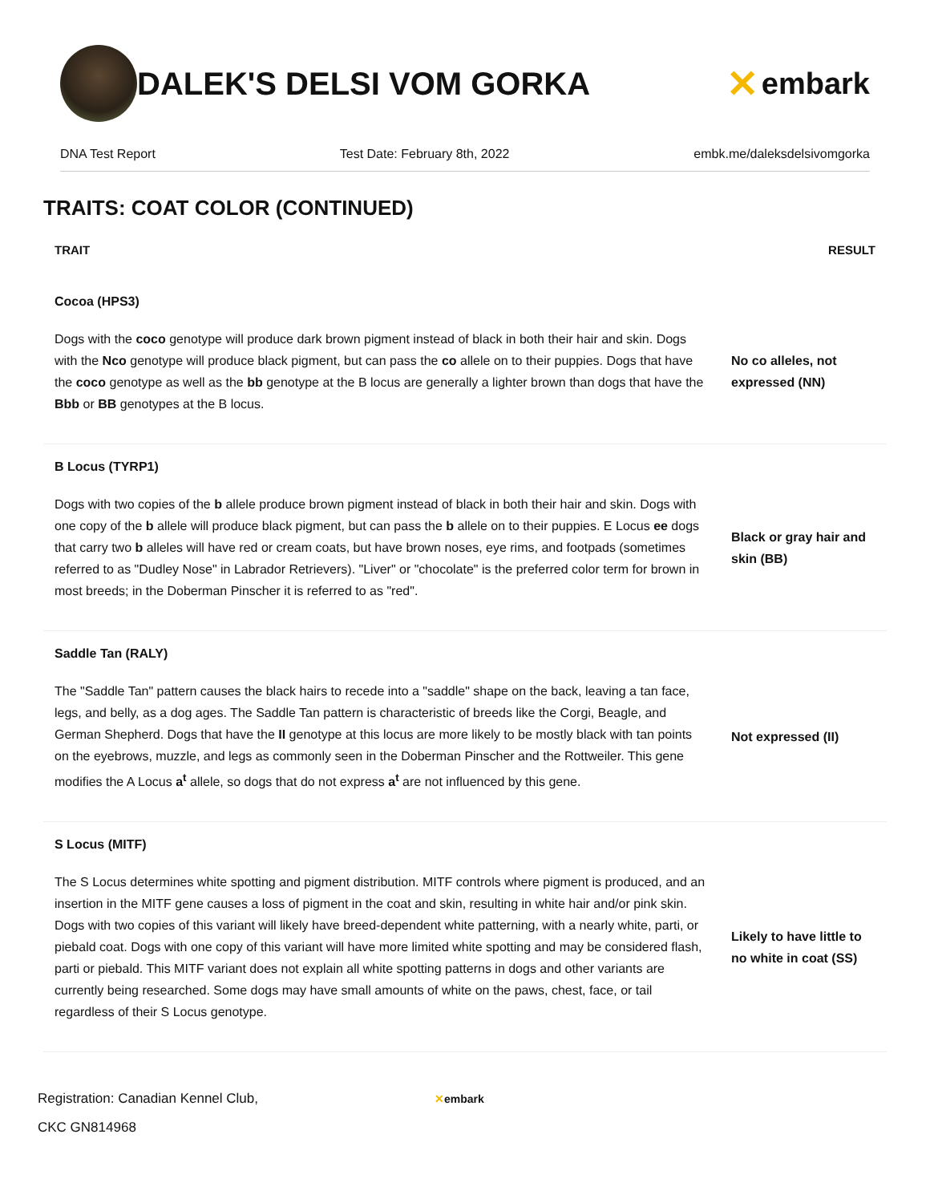DALEK'S DELSI VOM GORKA
✕ embark
DNA Test Report Test Date: February 8th, 2022 embk.me/daleksdelsivomgorka
TRAITS: COAT COLOR (CONTINUED)
| TRAIT | RESULT |
| --- | --- |
| Cocoa (HPS3) | |
| Dogs with the coco genotype will produce dark brown pigment instead of black in both their hair and skin. Dogs with the Nco genotype will produce black pigment, but can pass the co allele on to their puppies. Dogs that have the coco genotype as well as the bb genotype at the B locus are generally a lighter brown than dogs that have the Bbb or BB genotypes at the B locus. | No co alleles, not expressed (NN) |
| B Locus (TYRP1) | |
| Dogs with two copies of the b allele produce brown pigment instead of black in both their hair and skin. Dogs with one copy of the b allele will produce black pigment, but can pass the b allele on to their puppies. E Locus ee dogs that carry two b alleles will have red or cream coats, but have brown noses, eye rims, and footpads (sometimes referred to as "Dudley Nose" in Labrador Retrievers). "Liver" or "chocolate" is the preferred color term for brown in most breeds; in the Doberman Pinscher it is referred to as "red". | Black or gray hair and skin (BB) |
| Saddle Tan (RALY) | |
| The "Saddle Tan" pattern causes the black hairs to recede into a "saddle" shape on the back, leaving a tan face, legs, and belly, as a dog ages. The Saddle Tan pattern is characteristic of breeds like the Corgi, Beagle, and German Shepherd. Dogs that have the II genotype at this locus are more likely to be mostly black with tan points on the eyebrows, muzzle, and legs as commonly seen in the Doberman Pinscher and the Rottweiler. This gene modifies the A Locus a<sup>t</sup> allele, so dogs that do not express a<sup>t</sup> are not influenced by this gene. | Not expressed (II) |
| S Locus (MITF) | |
| The S Locus determines white spotting and pigment distribution. MITF controls where pigment is produced, and an insertion in the MITF gene causes a loss of pigment in the coat and skin, resulting in white hair and/or pink skin. Dogs with two copies of this variant will likely have breed-dependent white patterning, with a nearly white, parti, or piebald coat. Dogs with one copy of this variant will have more limited white spotting and may be considered flash, parti or piebald. This MITF variant does not explain all white spotting patterns in dogs and other variants are currently being researched. Some dogs may have small amounts of white on the paws, chest, face, or tail regardless of their S Locus genotype. | Likely to have little to no white in coat (SS) |
Registration: Canadian Kennel Club,
CKC GN814968
✕embark